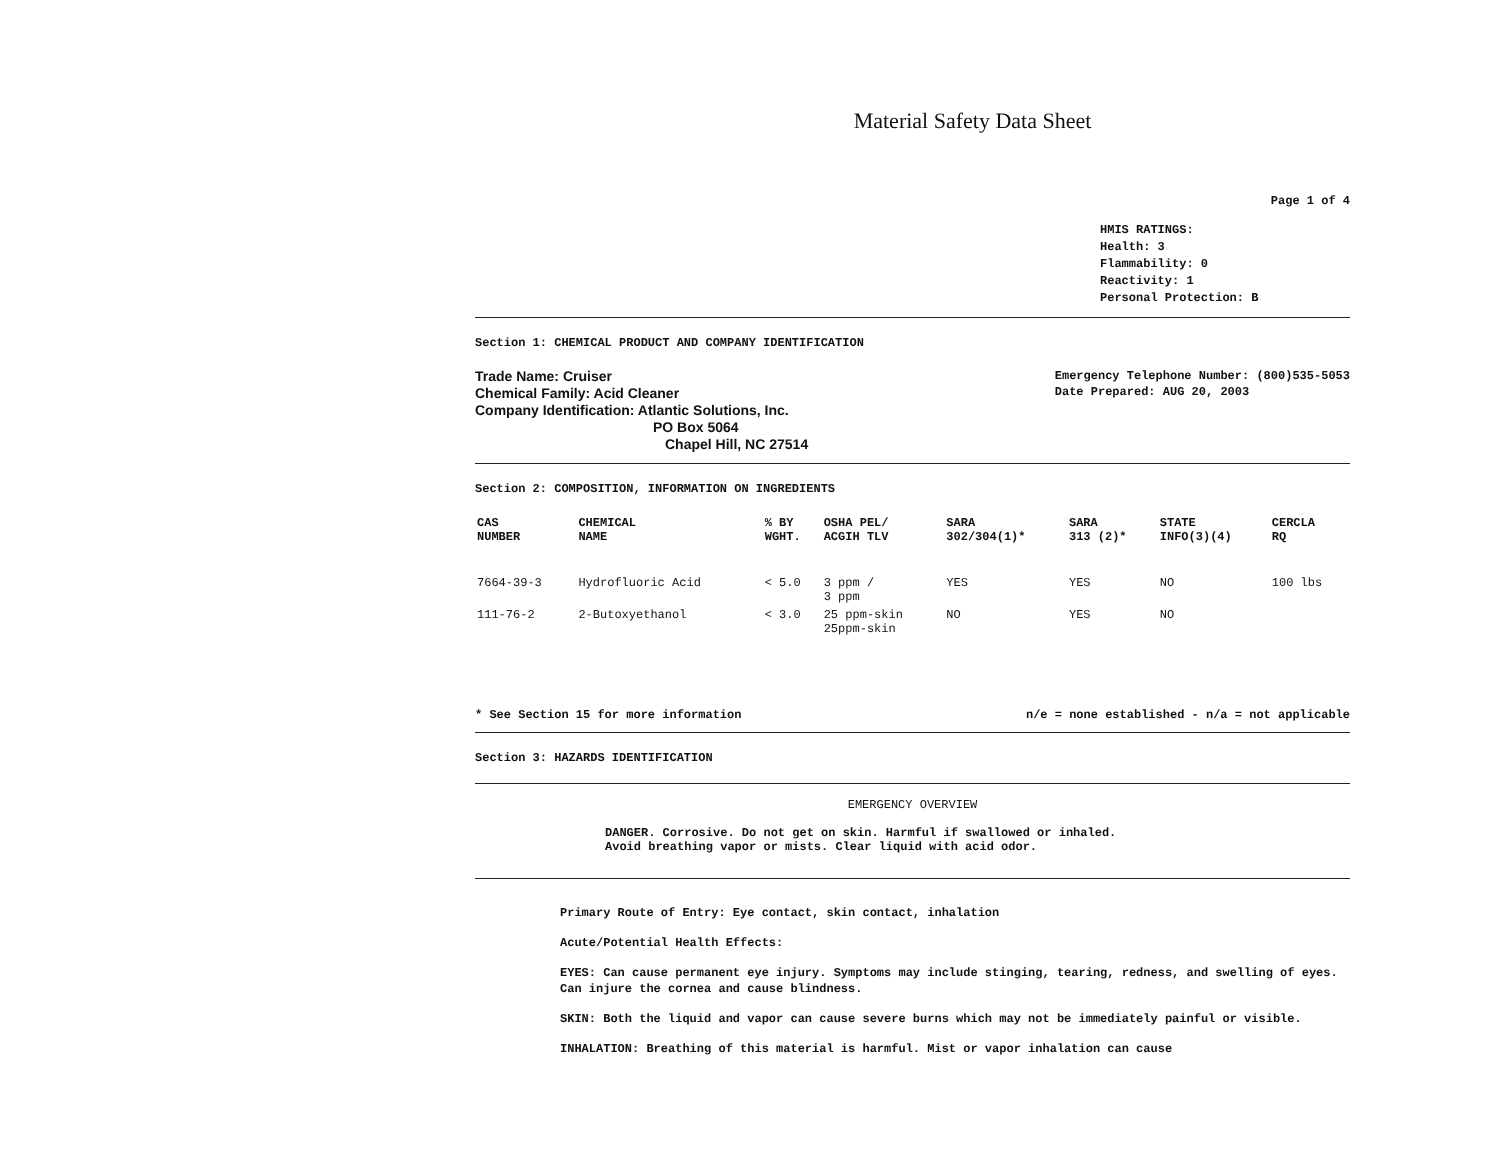Material Safety Data Sheet
Page 1 of 4
HMIS RATINGS:
Health: 3
Flammability: 0
Reactivity: 1
Personal Protection: B
Section 1: CHEMICAL PRODUCT AND COMPANY IDENTIFICATION
Trade Name: Cruiser
Chemical Family: Acid Cleaner
Company Identification: Atlantic Solutions, Inc.
PO Box 5064
Chapel Hill, NC 27514
Emergency Telephone Number: (800)535-5053
Date Prepared: AUG 20, 2003
Section 2: COMPOSITION, INFORMATION ON INGREDIENTS
| CAS NUMBER | CHEMICAL NAME | % BY WGHT. | OSHA PEL/ ACGIH TLV | SARA 302/304(1)* | SARA 313 (2)* | STATE INFO(3)(4) | CERCLA RQ |
| --- | --- | --- | --- | --- | --- | --- | --- |
| 7664-39-3 | Hydrofluoric Acid | < 5.0 | 3 ppm / 3 ppm | YES | YES | NO | 100 lbs |
| 111-76-2 | 2-Butoxyethanol | < 3.0 | 25 ppm-skin 25ppm-skin | NO | YES | NO | |
* See Section 15 for more information n/e = none established - n/a = not applicable
Section 3: HAZARDS IDENTIFICATION
EMERGENCY OVERVIEW
DANGER. Corrosive. Do not get on skin. Harmful if swallowed or inhaled.
Avoid breathing vapor or mists. Clear liquid with acid odor.
Primary Route of Entry: Eye contact, skin contact, inhalation
Acute/Potential Health Effects:
EYES: Can cause permanent eye injury. Symptoms may include stinging, tearing, redness, and swelling of eyes. Can injure the cornea and cause blindness.
SKIN: Both the liquid and vapor can cause severe burns which may not be immediately painful or visible.
INHALATION: Breathing of this material is harmful. Mist or vapor inhalation can cause